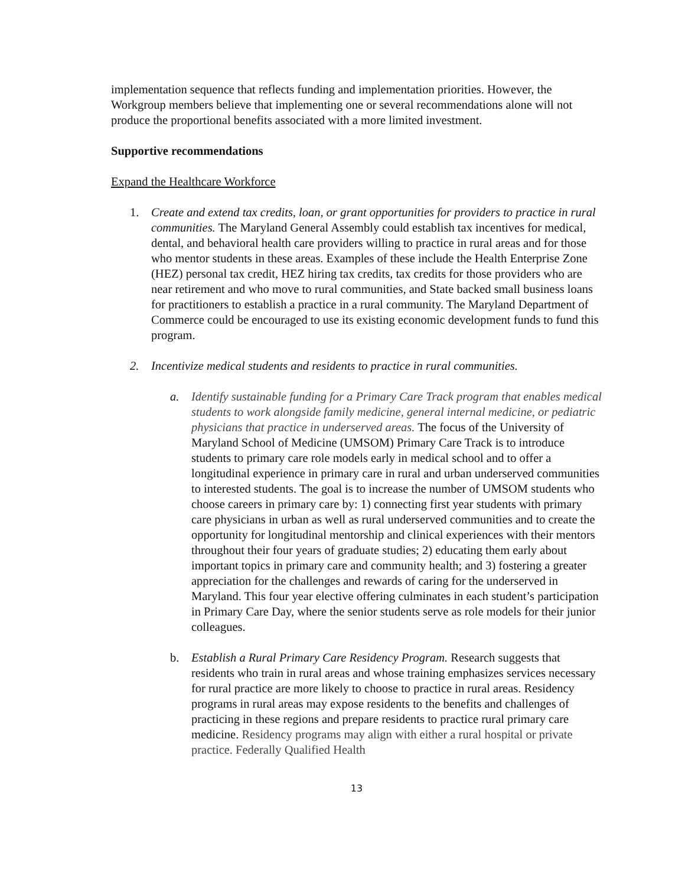implementation sequence that reflects funding and implementation priorities. However, the Workgroup members believe that implementing one or several recommendations alone will not produce the proportional benefits associated with a more limited investment.
Supportive recommendations
Expand the Healthcare Workforce
1. Create and extend tax credits, loan, or grant opportunities for providers to practice in rural communities. The Maryland General Assembly could establish tax incentives for medical, dental, and behavioral health care providers willing to practice in rural areas and for those who mentor students in these areas. Examples of these include the Health Enterprise Zone (HEZ) personal tax credit, HEZ hiring tax credits, tax credits for those providers who are near retirement and who move to rural communities, and State backed small business loans for practitioners to establish a practice in a rural community. The Maryland Department of Commerce could be encouraged to use its existing economic development funds to fund this program.
2. Incentivize medical students and residents to practice in rural communities.
a. Identify sustainable funding for a Primary Care Track program that enables medical students to work alongside family medicine, general internal medicine, or pediatric physicians that practice in underserved areas. The focus of the University of Maryland School of Medicine (UMSOM) Primary Care Track is to introduce students to primary care role models early in medical school and to offer a longitudinal experience in primary care in rural and urban underserved communities to interested students. The goal is to increase the number of UMSOM students who choose careers in primary care by: 1) connecting first year students with primary care physicians in urban as well as rural underserved communities and to create the opportunity for longitudinal mentorship and clinical experiences with their mentors throughout their four years of graduate studies; 2) educating them early about important topics in primary care and community health; and 3) fostering a greater appreciation for the challenges and rewards of caring for the underserved in Maryland. This four year elective offering culminates in each student’s participation in Primary Care Day, where the senior students serve as role models for their junior colleagues.
b. Establish a Rural Primary Care Residency Program. Research suggests that residents who train in rural areas and whose training emphasizes services necessary for rural practice are more likely to choose to practice in rural areas. Residency programs in rural areas may expose residents to the benefits and challenges of practicing in these regions and prepare residents to practice rural primary care medicine. Residency programs may align with either a rural hospital or private practice. Federally Qualified Health
13